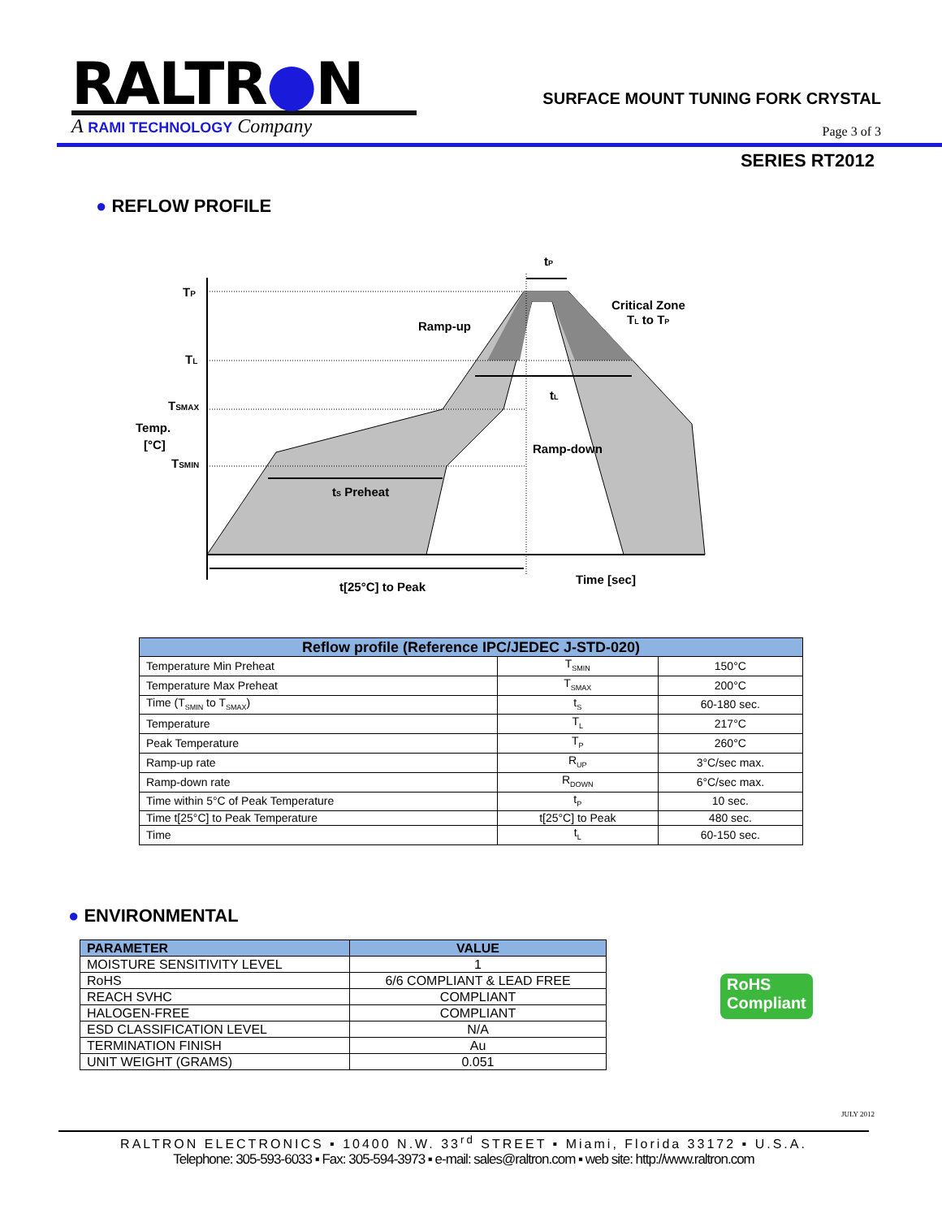RALTR●N
A RAMI TECHNOLOGY Company
SURFACE MOUNT TUNING FORK CRYSTAL
Page 3 of 3
SERIES RT2012
● REFLOW PROFILE
TP
TL
TSMAX
Temp.
[°C]
TSMIN
tP
Critical Zone
TL to TP
Ramp-up
tL
Ramp-down
tS Preheat
Time [sec]
t[25°C] to Peak
| Reflow profile (Reference IPC/JEDEC J-STD-020) | | |
| --- | --- | --- |
| Temperature Min Preheat | T<sub>SMIN</sub> | 150°C |
| Temperature Max Preheat | T<sub>SMAX</sub> | 200°C |
| Time (T<sub>SMIN</sub> to T<sub>SMAX</sub>) | t<sub>S</sub> | 60-180 sec. |
| Temperature | T<sub>L</sub> | 217°C |
| Peak Temperature | T<sub>P</sub> | 260°C |
| Ramp-up rate | R<sub>UP</sub> | 3°C/sec max. |
| Ramp-down rate | R<sub>DOWN</sub> | 6°C/sec max. |
| Time within 5°C of Peak Temperature | t<sub>P</sub> | 10 sec. |
| Time t[25°C] to Peak Temperature | t[25°C] to Peak | 480 sec. |
| Time | t<sub>L</sub> | 60-150 sec. |
● ENVIRONMENTAL
| PARAMETER | VALUE |
| --- | --- |
| MOISTURE SENSITIVITY LEVEL | 1 |
| RoHS | 6/6 COMPLIANT & LEAD FREE |
| REACH SVHC | COMPLIANT |
| HALOGEN-FREE | COMPLIANT |
| ESD CLASSIFICATION LEVEL | N/A |
| TERMINATION FINISH | Au |
| UNIT WEIGHT (GRAMS) | 0.051 |
RoHS
Compliant
JULY 2012
RALTRON ELECTRONICS ▪ 10400 N.W. 33<sup>rd</sup> STREET ▪ Miami, Florida 33172 ▪ U.S.A.
Telephone: 305-593-6033 ▪ Fax: 305-594-3973 ▪ e-mail: sales@raltron.com ▪ web site: http://www.raltron.com